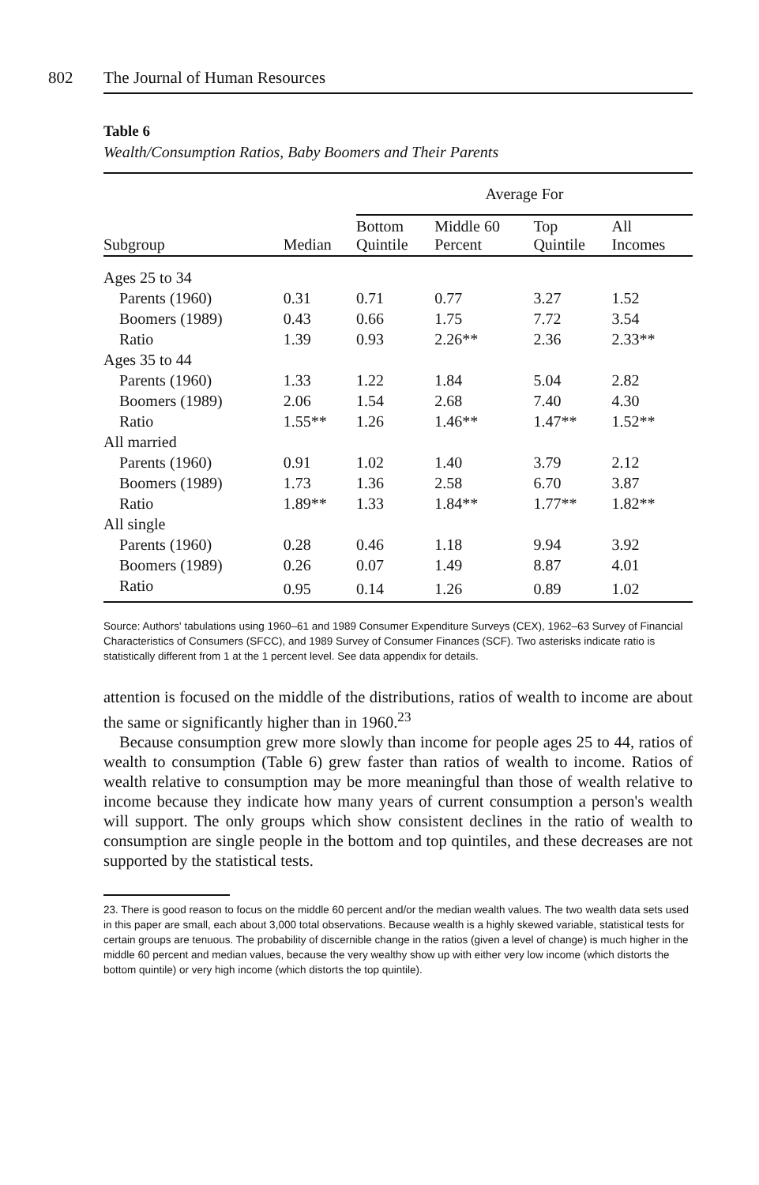802 The Journal of Human Resources
Table 6
Wealth/Consumption Ratios, Baby Boomers and Their Parents
| | | Average For | | | |
| --- | --- | --- | --- | --- | --- |
| Subgroup | Median | Bottom Quintile | Middle 60 Percent | Top Quintile | All Incomes |
| Ages 25 to 34 | | | | | |
| Parents (1960) | 0.31 | 0.71 | 0.77 | 3.27 | 1.52 |
| Boomers (1989) | 0.43 | 0.66 | 1.75 | 7.72 | 3.54 |
| Ratio | 1.39 | 0.93 | 2.26** | 2.36 | 2.33** |
| Ages 35 to 44 | | | | | |
| Parents (1960) | 1.33 | 1.22 | 1.84 | 5.04 | 2.82 |
| Boomers (1989) | 2.06 | 1.54 | 2.68 | 7.40 | 4.30 |
| Ratio | 1.55** | 1.26 | 1.46** | 1.47** | 1.52** |
| All married | | | | | |
| Parents (1960) | 0.91 | 1.02 | 1.40 | 3.79 | 2.12 |
| Boomers (1989) | 1.73 | 1.36 | 2.58 | 6.70 | 3.87 |
| Ratio | 1.89** | 1.33 | 1.84** | 1.77** | 1.82** |
| All single | | | | | |
| Parents (1960) | 0.28 | 0.46 | 1.18 | 9.94 | 3.92 |
| Boomers (1989) | 0.26 | 0.07 | 1.49 | 8.87 | 4.01 |
| Ratio | 0.95 | 0.14 | 1.26 | 0.89 | 1.02 |
Source: Authors' tabulations using 1960–61 and 1989 Consumer Expenditure Surveys (CEX), 1962–63 Survey of Financial Characteristics of Consumers (SFCC), and 1989 Survey of Consumer Finances (SCF). Two asterisks indicate ratio is statistically different from 1 at the 1 percent level. See data appendix for details.
attention is focused on the middle of the distributions, ratios of wealth to income are about the same or significantly higher than in 1960.<sup>23</sup>
Because consumption grew more slowly than income for people ages 25 to 44, ratios of wealth to consumption (Table 6) grew faster than ratios of wealth to income. Ratios of wealth relative to consumption may be more meaningful than those of wealth relative to income because they indicate how many years of current consumption a person's wealth will support. The only groups which show consistent declines in the ratio of wealth to consumption are single people in the bottom and top quintiles, and these decreases are not supported by the statistical tests.
23. There is good reason to focus on the middle 60 percent and/or the median wealth values. The two wealth data sets used in this paper are small, each about 3,000 total observations. Because wealth is a highly skewed variable, statistical tests for certain groups are tenuous. The probability of discernible change in the ratios (given a level of change) is much higher in the middle 60 percent and median values, because the very wealthy show up with either very low income (which distorts the bottom quintile) or very high income (which distorts the top quintile).